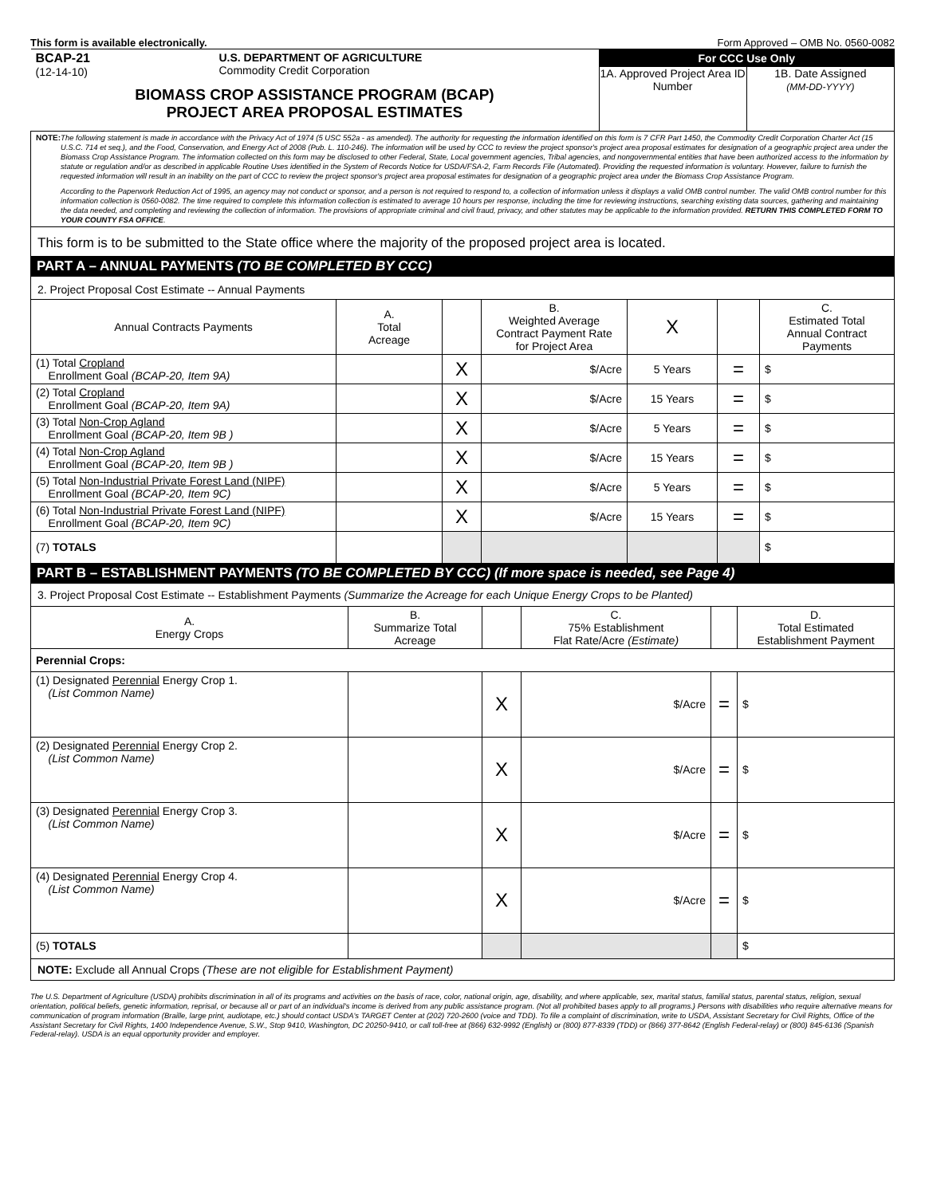This form is available electronically. Form Approved – OMB No. 0560-0082
| BCAP-21 (12-14-10) U.S. DEPARTMENT OF AGRICULTURE Commodity Credit Corporation BIOMASS CROP ASSISTANCE PROGRAM (BCAP) PROJECT AREA PROPOSAL ESTIMATES | For CCC Use Only 1A. Approved Project Area ID Number 1B. Date Assigned (MM-DD-YYYY) |
| NOTE: The following statement is made in accordance with the Privacy Act of 1974 (5 USC 552a - as amended). The authority for requesting the information identified on this form is 7 CFR Part 1450, the Commodity Credit Corporation Charter Act (15 U.S.C. 714 et seq.), and the Food, Conservation, and Energy Act of 2008 (Pub. L. 110-246). The information will be used by CCC to review the project sponsor's project area proposal estimates for designation of a geographic project area under the Biomass Crop Assistance Program. The information collected on this form may be disclosed to other Federal, State, Local government agencies, Tribal agencies, and nongovernmental entities that have been authorized access to the information by statute or regulation and/or as described in applicable Routine Uses identified in the System of Records Notice for USDA/FSA-2, Farm Records File (Automated). Providing the requested information is voluntary. However, failure to furnish the requested information will result in an inability on the part of CCC to review the project sponsor's project area proposal estimates for designation of a geographic project area under the Biomass Crop Assistance Program. According to the Paperwork Reduction Act of 1995, an agency may not conduct or sponsor, and a person is not required to respond to, a collection of information unless it displays a valid OMB control number. The valid OMB control number for this information collection is 0560-0082. The time required to complete this information collection is estimated to average 10 hours per response, including the time for reviewing instructions, searching existing data sources, gathering and maintaining the data needed, and completing and reviewing the collection of information. The provisions of appropriate criminal and civil fraud, privacy, and other statutes may be applicable to the information provided. RETURN THIS COMPLETED FORM TO YOUR COUNTY FSA OFFICE . | |
| This form is to be submitted to the State office where the majority of the proposed project area is located. | |
PART A – ANNUAL PAYMENTS (TO BE COMPLETED BY CCC)
| 2. Project Proposal Cost Estimate -- Annual Payments | | | | | | |
| Annual Contracts Payments | A. Total Acreage | | B. Weighted Average Contract Payment Rate for Project Area | X | | C. Estimated Total Annual Contract Payments |
| (1) Total Cropland Enrollment Goal (BCAP-20, Item 9A) | | X | $/Acre | 5 Years | = | $ |
| (2) Total Cropland Enrollment Goal (BCAP-20, Item 9A) | | X | $/Acre | 15 Years | = | $ |
| (3) Total Non-Crop Agland Enrollment Goal (BCAP-20, Item 9B ) | | X | $/Acre | 5 Years | = | $ |
| (4) Total Non-Crop Agland Enrollment Goal (BCAP-20, Item 9B ) | | X | $/Acre | 15 Years | = | $ |
| (5) Total Non-Industrial Private Forest Land (NIPF) Enrollment Goal (BCAP-20, Item 9C) | | X | $/Acre | 5 Years | = | $ |
| (6) Total Non-Industrial Private Forest Land (NIPF) Enrollment Goal (BCAP-20, Item 9C) | | X | $/Acre | 15 Years | = | $ |
| (7) TOTALS | | | | | | $ |
PART B – ESTABLISHMENT PAYMENTS (TO BE COMPLETED BY CCC) (If more space is needed, see Page 4)
| 3. Project Proposal Cost Estimate -- Establishment Payments (Summarize the Acreage for each Unique Energy Crops to be Planted) | | | | | |
| A. Energy Crops | B. Summarize Total Acreage | | C. 75% Establishment Flat Rate/Acre (Estimate) | | D. Total Estimated Establishment Payment |
| Perennial Crops: | | | | | |
| (1) Designated Perennial Energy Crop 1. (List Common Name) | | X | $/Acre | = | $ |
| (2) Designated Perennial Energy Crop 2. (List Common Name) | | X | $/Acre | = | $ |
| (3) Designated Perennial Energy Crop 3. (List Common Name) | | X | $/Acre | = | $ |
| (4) Designated Perennial Energy Crop 4. (List Common Name) | | X | $/Acre | = | $ |
| (5) TOTALS | | | | | $ |
| NOTE: Exclude all Annual Crops (These are not eligible for Establishment Payment) | | | | | |
The U.S. Department of Agriculture (USDA) prohibits discrimination in all of its programs and activities on the basis of race, color, national origin, age, disability, and where applicable, sex, marital status, familial status, parental status, religion, sexual orientation, political beliefs, genetic information, reprisal, or because all or part of an individual's income is derived from any public assistance program. (Not all prohibited bases apply to all programs.) Persons with disabilities who require alternative means for communication of program information (Braille, large print, audiotape, etc.) should contact USDA's TARGET Center at (202) 720-2600 (voice and TDD). To file a complaint of discrimination, write to USDA, Assistant Secretary for Civil Rights, Office of the Assistant Secretary for Civil Rights, 1400 Independence Avenue, S.W., Stop 9410, Washington, DC 20250-9410, or call toll-free at (866) 632-9992 (English) or (800) 877-8339 (TDD) or (866) 377-8642 (English Federal-relay) or (800) 845-6136 (Spanish Federal-relay). USDA is an equal opportunity provider and employer.